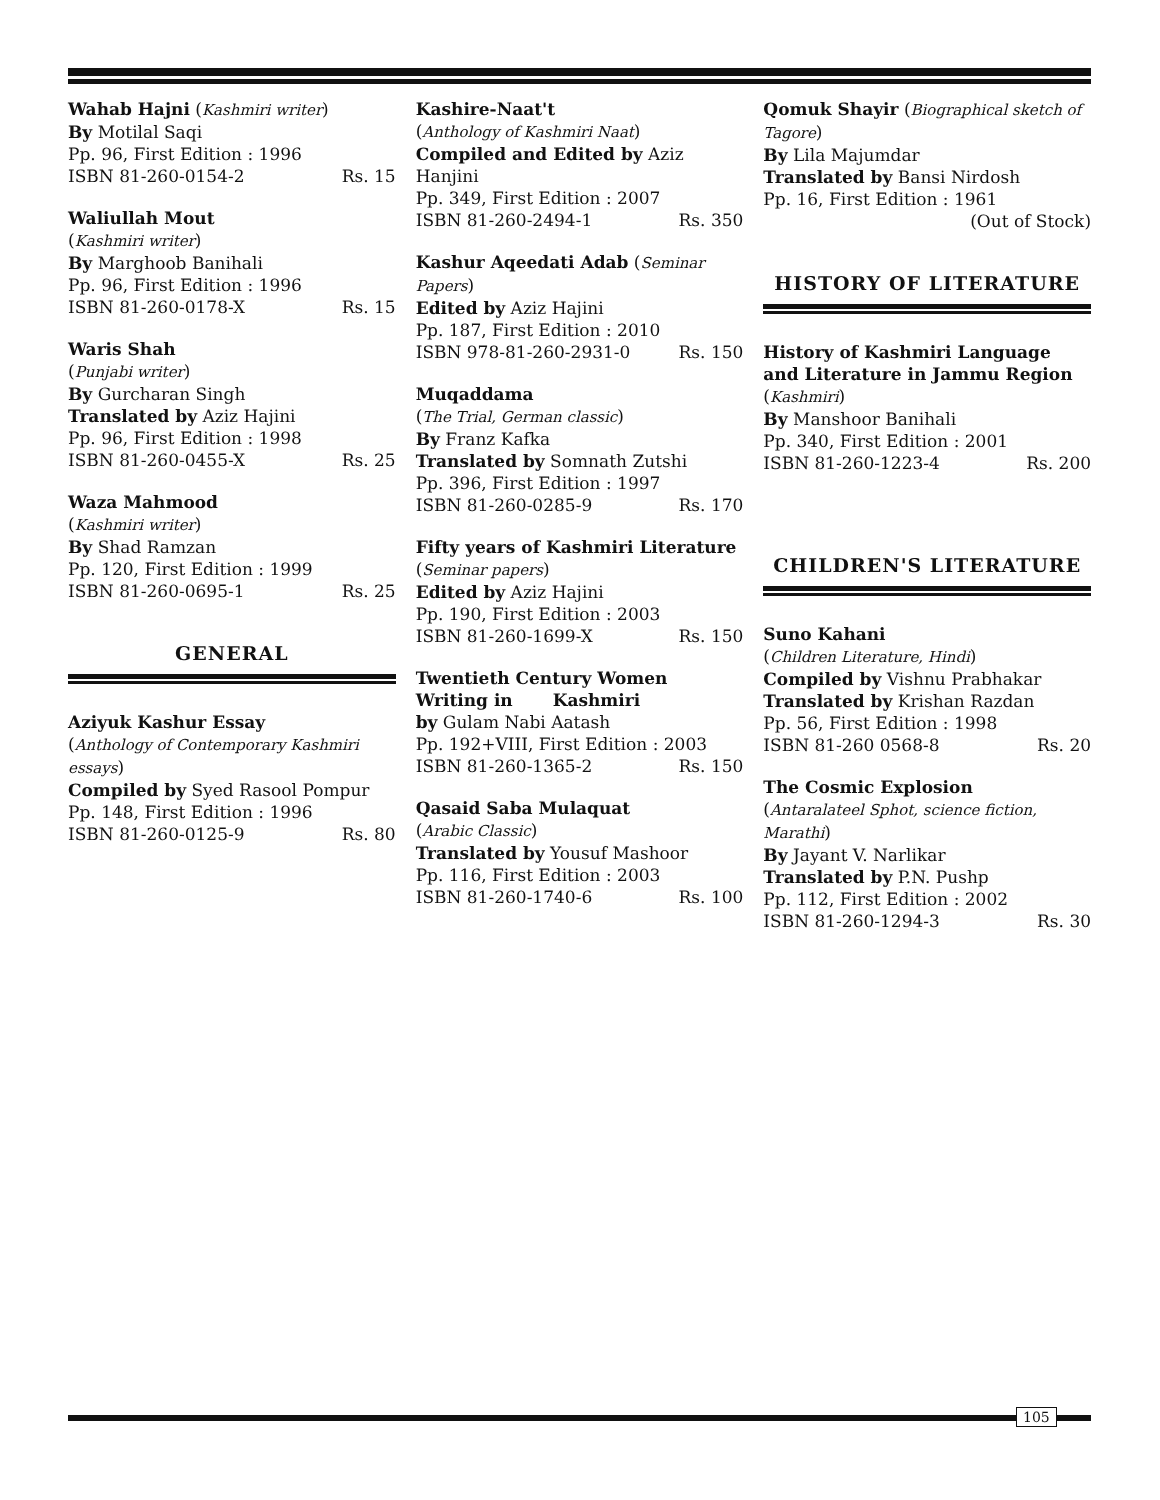Wahab Hajni (Kashmiri writer)
By Motilal Saqi
Pp. 96, First Edition : 1996
ISBN 81-260-0154-2 Rs. 15
Waliullah Mout
(Kashmiri writer)
By Marghoob Banihali
Pp. 96, First Edition : 1996
ISBN 81-260-0178-X Rs. 15
Waris Shah
(Punjabi writer)
By Gurcharan Singh
Translated by Aziz Hajini
Pp. 96, First Edition : 1998
ISBN 81-260-0455-X Rs. 25
Waza Mahmood
(Kashmiri writer)
By Shad Ramzan
Pp. 120, First Edition : 1999
ISBN 81-260-0695-1 Rs. 25
GENERAL
Aziyuk Kashur Essay
(Anthology of Contemporary Kashmiri essays)
Compiled by Syed Rasool Pompur
Pp. 148, First Edition : 1996
ISBN 81-260-0125-9 Rs. 80
Kashire-Naat't
(Anthology of Kashmiri Naat)
Compiled and Edited by Aziz Hanjini
Pp. 349, First Edition : 2007
ISBN 81-260-2494-1 Rs. 350
Kashur Aqeedati Adab (Seminar Papers)
Edited by Aziz Hajini
Pp. 187, First Edition : 2010
ISBN 978-81-260-2931-0 Rs. 150
Muqaddama
(The Trial, German classic)
By Franz Kafka
Translated by Somnath Zutshi
Pp. 396, First Edition : 1997
ISBN 81-260-0285-9 Rs. 170
Fifty years of Kashmiri Literature
(Seminar papers)
Edited by Aziz Hajini
Pp. 190, First Edition : 2003
ISBN 81-260-1699-X Rs. 150
Twentieth Century Women Writing in Kashmiri
by Gulam Nabi Aatash
Pp. 192+VIII, First Edition : 2003
ISBN 81-260-1365-2 Rs. 150
Qasaid Saba Mulaquat
(Arabic Classic)
Translated by Yousuf Mashoor
Pp. 116, First Edition : 2003
ISBN 81-260-1740-6 Rs. 100
Qomuk Shayir (Biographical sketch of Tagore)
By Lila Majumdar
Translated by Bansi Nirdosh
Pp. 16, First Edition : 1961
(Out of Stock)
HISTORY OF LITERATURE
History of Kashmiri Language and Literature in Jammu Region (Kashmiri)
By Manshoor Banihali
Pp. 340, First Edition : 2001
ISBN 81-260-1223-4 Rs. 200
CHILDREN'S LITERATURE
Suno Kahani
(Children Literature, Hindi)
Compiled by Vishnu Prabhakar
Translated by Krishan Razdan
Pp. 56, First Edition : 1998
ISBN 81-260 0568-8 Rs. 20
The Cosmic Explosion
(Antaralateel Sphot, science fiction, Marathi)
By Jayant V. Narlikar
Translated by P.N. Pushp
Pp. 112, First Edition : 2002
ISBN 81-260-1294-3 Rs. 30
105